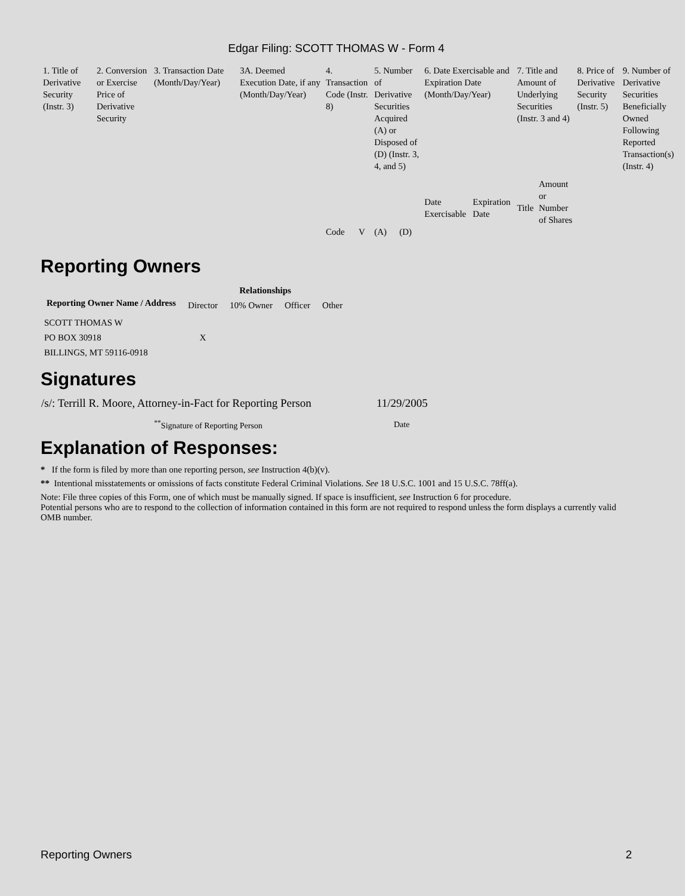Edgar Filing: SCOTT THOMAS W - Form 4
| 1. Title of Derivative Security (Instr. 3) | 2. Conversion or Exercise Price of Derivative Security | 3. Transaction Date (Month/Day/Year) | 3A. Deemed Execution Date, if any (Month/Day/Year) | 4. Transaction Code (Instr. 8) | | 5. Number of Derivative Securities Acquired (A) or Disposed of (D) (Instr. 3, 4, and 5) | | 6. Date Exercisable and Expiration Date (Month/Day/Year) | | 7. Title and Amount of Underlying Securities (Instr. 3 and 4) | | 8. Price of Derivative Security (Instr. 5) | 9. Number of Derivative Securities Beneficially Owned Following Reported Transaction(s) (Instr. 4) |
| | | | | Code | V | (A) | (D) | Date Exercisable | Expiration Date | Title | Amount or Number of Shares | | |
Reporting Owners
| Reporting Owner Name / Address | Relationships | | | |
| --- | --- | --- | --- | --- |
| | Director | 10% Owner | Officer | Other |
| SCOTT THOMAS W PO BOX 30918 BILLINGS, MT 59116-0918 | X | | | |
Signatures
| /s/: Terrill R. Moore, Attorney-in-Fact for Reporting Person | 11/29/2005 |
| <sup>**</sup> Signature of Reporting Person | Date |
Explanation of Responses:
* If the form is filed by more than one reporting person, see Instruction 4(b)(v).
** Intentional misstatements or omissions of facts constitute Federal Criminal Violations. See 18 U.S.C. 1001 and 15 U.S.C. 78ff(a).
Note: File three copies of this Form, one of which must be manually signed. If space is insufficient, see Instruction 6 for procedure.
Potential persons who are to respond to the collection of information contained in this form are not required to respond unless the form displays a currently valid OMB number.
Reporting Owners 2